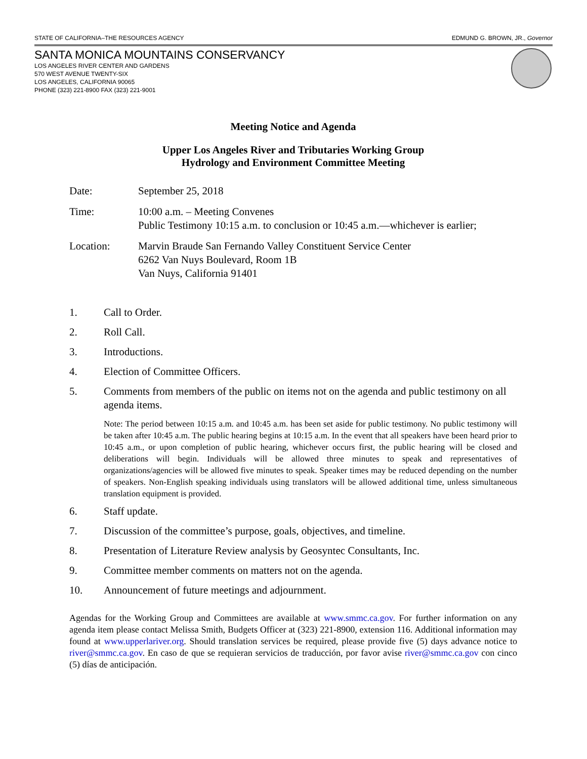STATE OF CALIFORNIA–THE RESOURCES AGENCY EDMUND G. BROWN, JR., Governor
SANTA MONICA MOUNTAINS CONSERVANCY
LOS ANGELES RIVER CENTER AND GARDENS
570 WEST AVENUE TWENTY-SIX
LOS ANGELES, CALIFORNIA 90065
PHONE (323) 221-8900 FAX (323) 221-9001
Meeting Notice and Agenda
Upper Los Angeles River and Tributaries Working Group
Hydrology and Environment Committee Meeting
Date: September 25, 2018
Time: 10:00 a.m. – Meeting Convenes
Public Testimony 10:15 a.m. to conclusion or 10:45 a.m.—whichever is earlier;
Location: Marvin Braude San Fernando Valley Constituent Service Center
6262 Van Nuys Boulevard, Room 1B
Van Nuys, California 91401
1. Call to Order.
2. Roll Call.
3. Introductions.
4. Election of Committee Officers.
5. Comments from members of the public on items not on the agenda and public testimony on all agenda items.
Note: The period between 10:15 a.m. and 10:45 a.m. has been set aside for public testimony. No public testimony will be taken after 10:45 a.m. The public hearing begins at 10:15 a.m. In the event that all speakers have been heard prior to 10:45 a.m., or upon completion of public hearing, whichever occurs first, the public hearing will be closed and deliberations will begin. Individuals will be allowed three minutes to speak and representatives of organizations/agencies will be allowed five minutes to speak. Speaker times may be reduced depending on the number of speakers. Non-English speaking individuals using translators will be allowed additional time, unless simultaneous translation equipment is provided.
6. Staff update.
7. Discussion of the committee’s purpose, goals, objectives, and timeline.
8. Presentation of Literature Review analysis by Geosyntec Consultants, Inc.
9. Committee member comments on matters not on the agenda.
10. Announcement of future meetings and adjournment.
Agendas for the Working Group and Committees are available at www.smmc.ca.gov. For further information on any agenda item please contact Melissa Smith, Budgets Officer at (323) 221-8900, extension 116. Additional information may found at www.upperlariver.org. Should translation services be required, please provide five (5) days advance notice to river@smmc.ca.gov. En caso de que se requieran servicios de traducción, por favor avise river@smmc.ca.gov con cinco (5) días de anticipación.